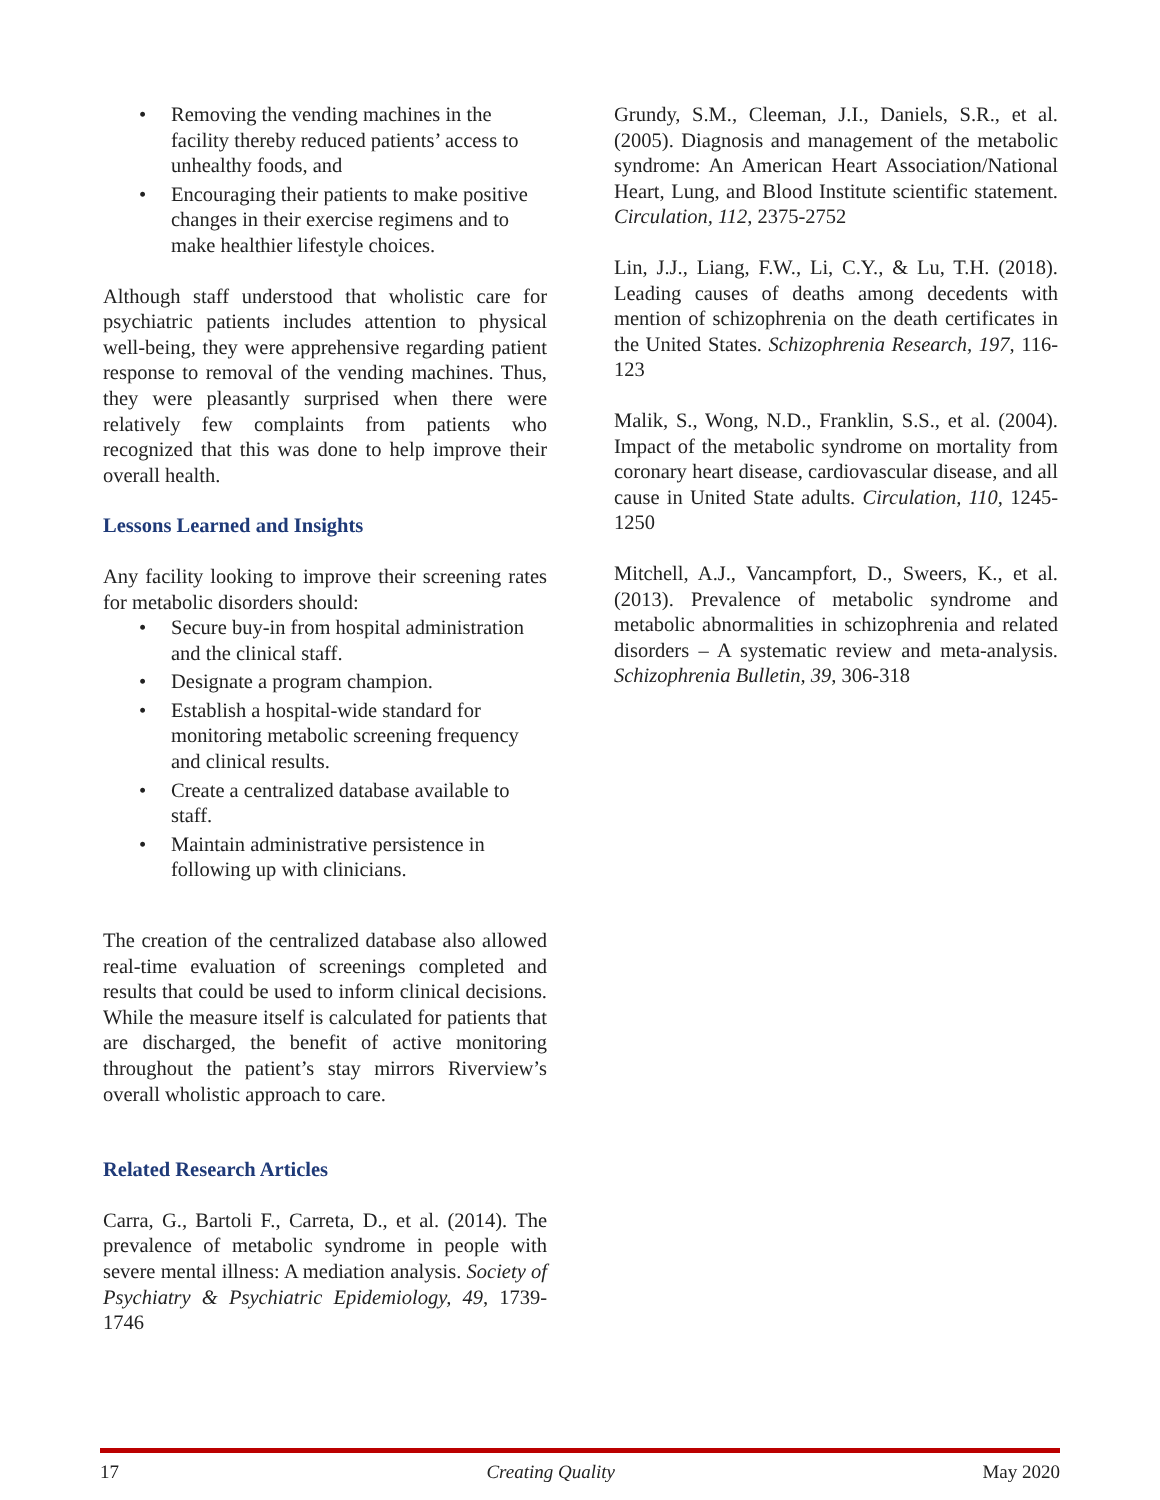• Removing the vending machines in the facility thereby reduced patients’ access to unhealthy foods, and
• Encouraging their patients to make positive changes in their exercise regimens and to make healthier lifestyle choices.
Although staff understood that wholistic care for psychiatric patients includes attention to physical well-being, they were apprehensive regarding patient response to removal of the vending machines. Thus, they were pleasantly surprised when there were relatively few complaints from patients who recognized that this was done to help improve their overall health.
Lessons Learned and Insights
Any facility looking to improve their screening rates for metabolic disorders should:
• Secure buy-in from hospital administration and the clinical staff.
• Designate a program champion.
• Establish a hospital-wide standard for monitoring metabolic screening frequency and clinical results.
• Create a centralized database available to staff.
• Maintain administrative persistence in following up with clinicians.
The creation of the centralized database also allowed real-time evaluation of screenings completed and results that could be used to inform clinical decisions. While the measure itself is calculated for patients that are discharged, the benefit of active monitoring throughout the patient’s stay mirrors Riverview’s overall wholistic approach to care.
Related Research Articles
Carra, G., Bartoli F., Carreta, D., et al. (2014). The prevalence of metabolic syndrome in people with severe mental illness: A mediation analysis. Society of Psychiatry & Psychiatric Epidemiology, 49, 1739-1746
Grundy, S.M., Cleeman, J.I., Daniels, S.R., et al. (2005). Diagnosis and management of the metabolic syndrome: An American Heart Association/National Heart, Lung, and Blood Institute scientific statement. Circulation, 112, 2375-2752
Lin, J.J., Liang, F.W., Li, C.Y., & Lu, T.H. (2018). Leading causes of deaths among decedents with mention of schizophrenia on the death certificates in the United States. Schizophrenia Research, 197, 116-123
Malik, S., Wong, N.D., Franklin, S.S., et al. (2004). Impact of the metabolic syndrome on mortality from coronary heart disease, cardiovascular disease, and all cause in United State adults. Circulation, 110, 1245-1250
Mitchell, A.J., Vancampfort, D., Sweers, K., et al. (2013). Prevalence of metabolic syndrome and metabolic abnormalities in schizophrenia and related disorders – A systematic review and meta-analysis. Schizophrenia Bulletin, 39, 306-318
17 Creating Quality May 2020